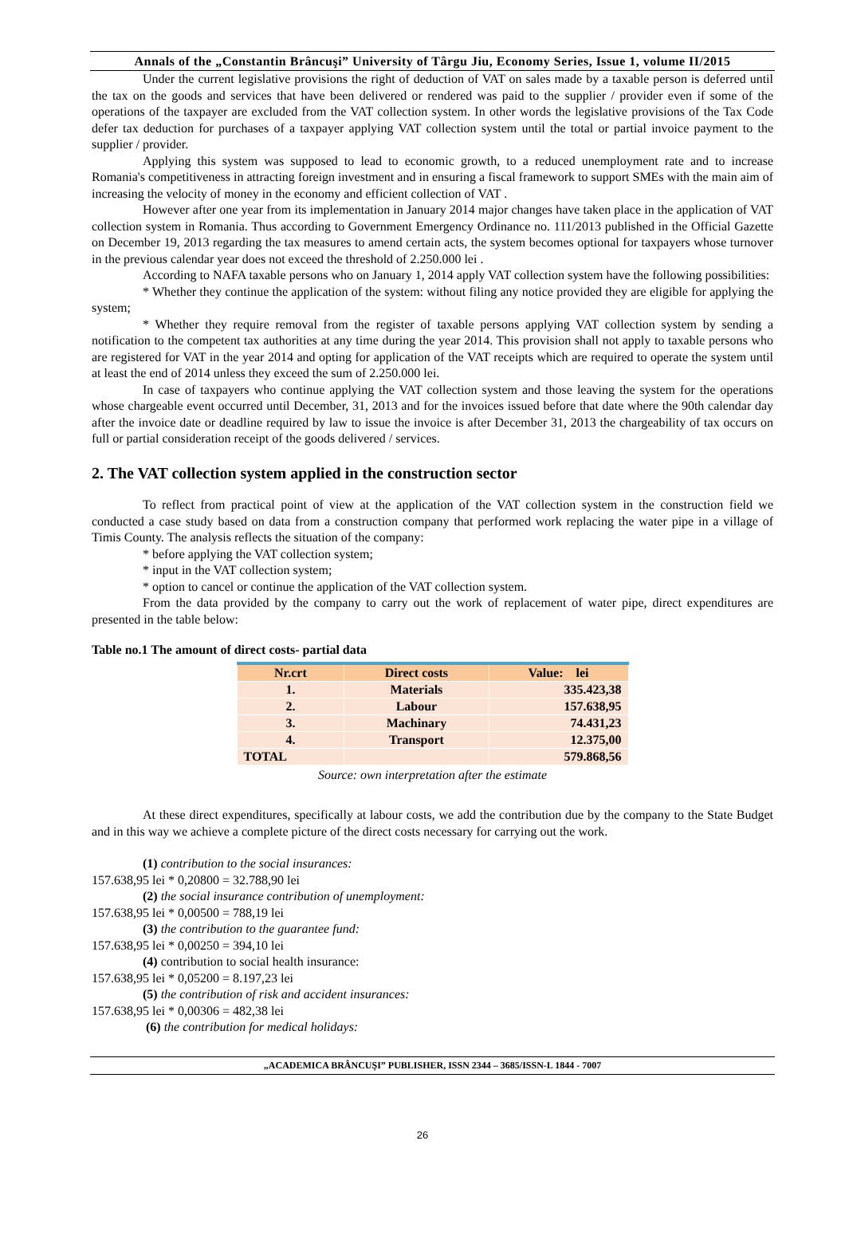Annals of the „Constantin Brâncuşi” University of Târgu Jiu, Economy Series, Issue 1, volume II/2015
Under the current legislative provisions the right of deduction of VAT on sales made by a taxable person is deferred until the tax on the goods and services that have been delivered or rendered was paid to the supplier / provider even if some of the operations of the taxpayer are excluded from the VAT collection system. In other words the legislative provisions of the Tax Code defer tax deduction for purchases of a taxpayer applying VAT collection system until the total or partial invoice payment to the supplier / provider.
Applying this system was supposed to lead to economic growth, to a reduced unemployment rate and to increase Romania's competitiveness in attracting foreign investment and in ensuring a fiscal framework to support SMEs with the main aim of increasing the velocity of money in the economy and efficient collection of VAT .
However after one year from its implementation in January 2014 major changes have taken place in the application of VAT collection system in Romania. Thus according to Government Emergency Ordinance no. 111/2013 published in the Official Gazette on December 19, 2013 regarding the tax measures to amend certain acts, the system becomes optional for taxpayers whose turnover in the previous calendar year does not exceed the threshold of 2.250.000 lei .
According to NAFA taxable persons who on January 1, 2014 apply VAT collection system have the following possibilities:
* Whether they continue the application of the system: without filing any notice provided they are eligible for applying the system;
* Whether they require removal from the register of taxable persons applying VAT collection system by sending a notification to the competent tax authorities at any time during the year 2014. This provision shall not apply to taxable persons who are registered for VAT in the year 2014 and opting for application of the VAT receipts which are required to operate the system until at least the end of 2014 unless they exceed the sum of 2.250.000 lei.
In case of taxpayers who continue applying the VAT collection system and those leaving the system for the operations whose chargeable event occurred until December, 31, 2013 and for the invoices issued before that date where the 90th calendar day after the invoice date or deadline required by law to issue the invoice is after December 31, 2013 the chargeability of tax occurs on full or partial consideration receipt of the goods delivered / services.
2. The VAT collection system applied in the construction sector
To reflect from practical point of view at the application of the VAT collection system in the construction field we conducted a case study based on data from a construction company that performed work replacing the water pipe in a village of Timis County. The analysis reflects the situation of the company:
* before applying the VAT collection system;
* input in the VAT collection system;
* option to cancel or continue the application of the VAT collection system.
From the data provided by the company to carry out the work of replacement of water pipe, direct expenditures are presented in the table below:
Table no.1 The amount of direct costs- partial data
| Nr.crt | Direct costs | Value: lei |
| 1. | Materials | 335.423,38 |
| 2. | Labour | 157.638,95 |
| 3. | Machinary | 74.431,23 |
| 4. | Transport | 12.375,00 |
| TOTAL | | 579.868,56 |
Source: own interpretation after the estimate
At these direct expenditures, specifically at labour costs, we add the contribution due by the company to the State Budget and in this way we achieve a complete picture of the direct costs necessary for carrying out the work.
(1) contribution to the social insurances:
157.638,95 lei * 0,20800 = 32.788,90 lei
(2) the social insurance contribution of unemployment:
157.638,95 lei * 0,00500 = 788,19 lei
(3) the contribution to the guarantee fund:
157.638,95 lei * 0,00250 = 394,10 lei
(4) contribution to social health insurance:
157.638,95 lei * 0,05200 = 8.197,23 lei
(5) the contribution of risk and accident insurances:
157.638,95 lei * 0,00306 = 482,38 lei
(6) the contribution for medical holidays:
„ACADEMICA BRÂNCUŞI” PUBLISHER, ISSN 2344 – 3685/ISSN-L 1844 - 7007
26